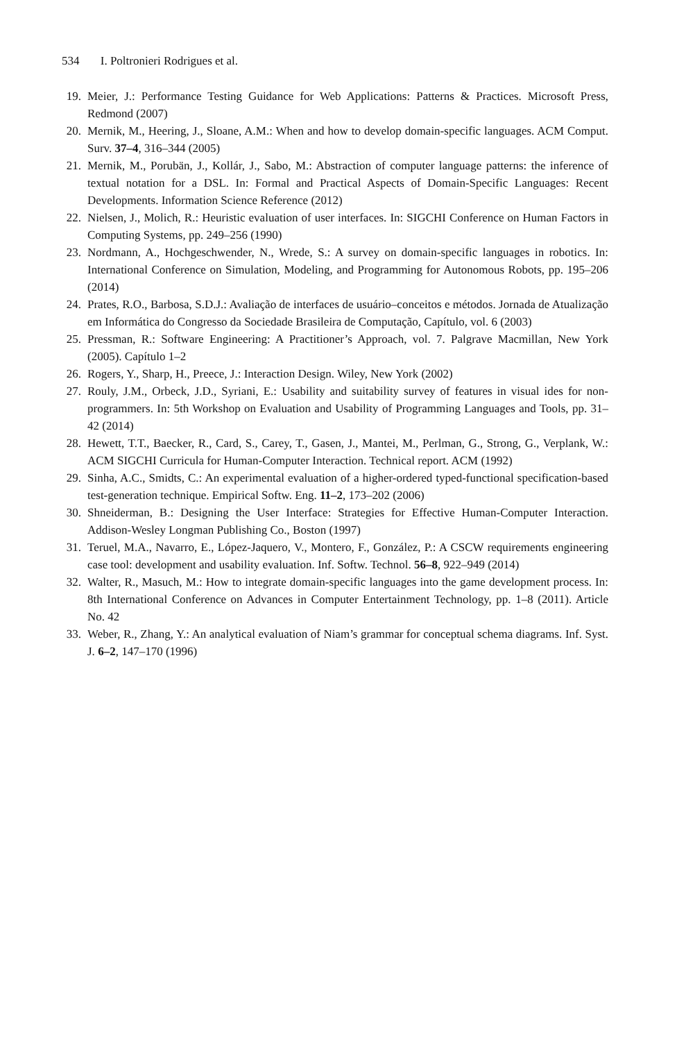534 I. Poltronieri Rodrigues et al.
19. Meier, J.: Performance Testing Guidance for Web Applications: Patterns & Practices. Microsoft Press, Redmond (2007)
20. Mernik, M., Heering, J., Sloane, A.M.: When and how to develop domain-specific languages. ACM Comput. Surv. 37–4, 316–344 (2005)
21. Mernik, M., Porubän, J., Kollár, J., Sabo, M.: Abstraction of computer language patterns: the inference of textual notation for a DSL. In: Formal and Practical Aspects of Domain-Specific Languages: Recent Developments. Information Science Reference (2012)
22. Nielsen, J., Molich, R.: Heuristic evaluation of user interfaces. In: SIGCHI Conference on Human Factors in Computing Systems, pp. 249–256 (1990)
23. Nordmann, A., Hochgeschwender, N., Wrede, S.: A survey on domain-specific languages in robotics. In: International Conference on Simulation, Modeling, and Programming for Autonomous Robots, pp. 195–206 (2014)
24. Prates, R.O., Barbosa, S.D.J.: Avaliação de interfaces de usuário–conceitos e métodos. Jornada de Atualização em Informática do Congresso da Sociedade Brasileira de Computação, Capítulo, vol. 6 (2003)
25. Pressman, R.: Software Engineering: A Practitioner’s Approach, vol. 7. Palgrave Macmillan, New York (2005). Capítulo 1–2
26. Rogers, Y., Sharp, H., Preece, J.: Interaction Design. Wiley, New York (2002)
27. Rouly, J.M., Orbeck, J.D., Syriani, E.: Usability and suitability survey of features in visual ides for non-programmers. In: 5th Workshop on Evaluation and Usability of Programming Languages and Tools, pp. 31–42 (2014)
28. Hewett, T.T., Baecker, R., Card, S., Carey, T., Gasen, J., Mantei, M., Perlman, G., Strong, G., Verplank, W.: ACM SIGCHI Curricula for Human-Computer Interaction. Technical report. ACM (1992)
29. Sinha, A.C., Smidts, C.: An experimental evaluation of a higher-ordered typed-functional specification-based test-generation technique. Empirical Softw. Eng. 11–2, 173–202 (2006)
30. Shneiderman, B.: Designing the User Interface: Strategies for Effective Human-Computer Interaction. Addison-Wesley Longman Publishing Co., Boston (1997)
31. Teruel, M.A., Navarro, E., López-Jaquero, V., Montero, F., González, P.: A CSCW requirements engineering case tool: development and usability evaluation. Inf. Softw. Technol. 56–8, 922–949 (2014)
32. Walter, R., Masuch, M.: How to integrate domain-specific languages into the game development process. In: 8th International Conference on Advances in Computer Entertainment Technology, pp. 1–8 (2011). Article No. 42
33. Weber, R., Zhang, Y.: An analytical evaluation of Niam’s grammar for conceptual schema diagrams. Inf. Syst. J. 6–2, 147–170 (1996)